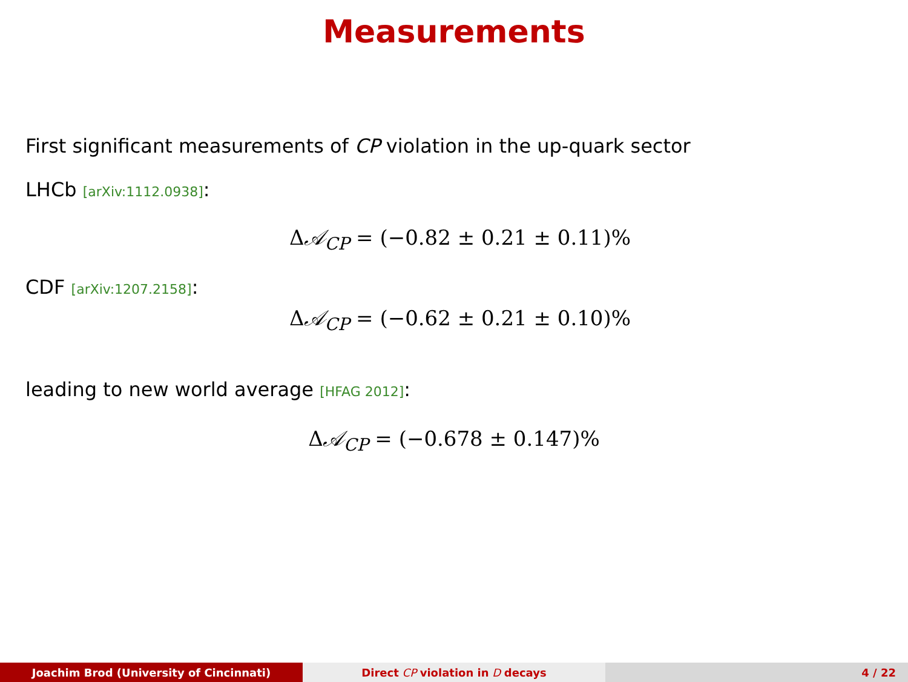Measurements
First significant measurements of CP violation in the up-quark sector
LHCb [arXiv:1112.0938]:
Δ𝒜<sub>CP</sub> = (−0.82 ± 0.21 ± 0.11)%
CDF [arXiv:1207.2158]:
Δ𝒜<sub>CP</sub> = (−0.62 ± 0.21 ± 0.10)%
leading to new world average [HFAG 2012]:
Δ𝒜<sub>CP</sub> = (−0.678 ± 0.147)%
Joachim Brod (University of Cincinnati) Direct CP violation in D decays 4 / 22